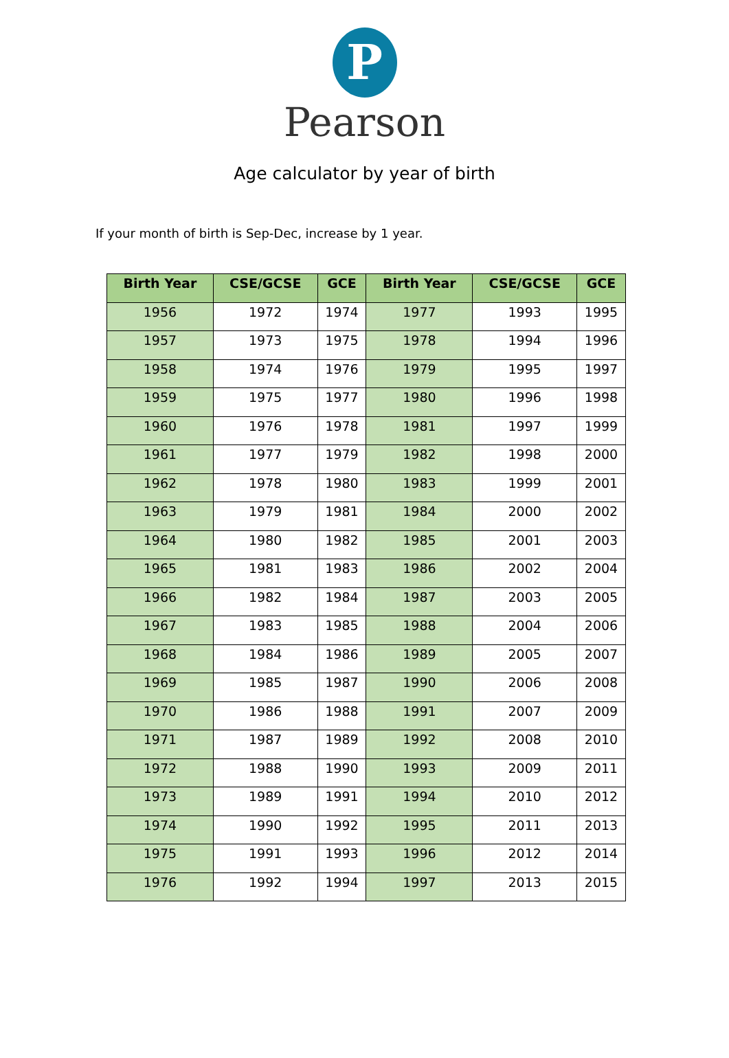P
Pearson
Age calculator by year of birth
If your month of birth is Sep-Dec, increase by 1 year.
| Birth Year | CSE/GCSE | GCE | Birth Year | CSE/GCSE | GCE |
| --- | --- | --- | --- | --- | --- |
| 1956 | 1972 | 1974 | 1977 | 1993 | 1995 |
| 1957 | 1973 | 1975 | 1978 | 1994 | 1996 |
| 1958 | 1974 | 1976 | 1979 | 1995 | 1997 |
| 1959 | 1975 | 1977 | 1980 | 1996 | 1998 |
| 1960 | 1976 | 1978 | 1981 | 1997 | 1999 |
| 1961 | 1977 | 1979 | 1982 | 1998 | 2000 |
| 1962 | 1978 | 1980 | 1983 | 1999 | 2001 |
| 1963 | 1979 | 1981 | 1984 | 2000 | 2002 |
| 1964 | 1980 | 1982 | 1985 | 2001 | 2003 |
| 1965 | 1981 | 1983 | 1986 | 2002 | 2004 |
| 1966 | 1982 | 1984 | 1987 | 2003 | 2005 |
| 1967 | 1983 | 1985 | 1988 | 2004 | 2006 |
| 1968 | 1984 | 1986 | 1989 | 2005 | 2007 |
| 1969 | 1985 | 1987 | 1990 | 2006 | 2008 |
| 1970 | 1986 | 1988 | 1991 | 2007 | 2009 |
| 1971 | 1987 | 1989 | 1992 | 2008 | 2010 |
| 1972 | 1988 | 1990 | 1993 | 2009 | 2011 |
| 1973 | 1989 | 1991 | 1994 | 2010 | 2012 |
| 1974 | 1990 | 1992 | 1995 | 2011 | 2013 |
| 1975 | 1991 | 1993 | 1996 | 2012 | 2014 |
| 1976 | 1992 | 1994 | 1997 | 2013 | 2015 |